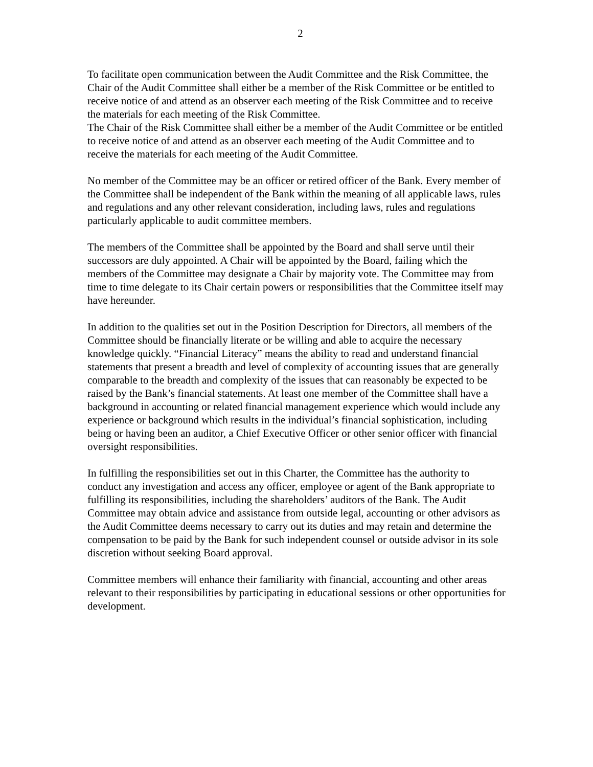2
To facilitate open communication between the Audit Committee and the Risk Committee, the Chair of the Audit Committee shall either be a member of the Risk Committee or be entitled to receive notice of and attend as an observer each meeting of the Risk Committee and to receive the materials for each meeting of the Risk Committee.
The Chair of the Risk Committee shall either be a member of the Audit Committee or be entitled to receive notice of and attend as an observer each meeting of the Audit Committee and to receive the materials for each meeting of the Audit Committee.
No member of the Committee may be an officer or retired officer of the Bank. Every member of the Committee shall be independent of the Bank within the meaning of all applicable laws, rules and regulations and any other relevant consideration, including laws, rules and regulations particularly applicable to audit committee members.
The members of the Committee shall be appointed by the Board and shall serve until their successors are duly appointed. A Chair will be appointed by the Board, failing which the members of the Committee may designate a Chair by majority vote. The Committee may from time to time delegate to its Chair certain powers or responsibilities that the Committee itself may have hereunder.
In addition to the qualities set out in the Position Description for Directors, all members of the Committee should be financially literate or be willing and able to acquire the necessary knowledge quickly. “Financial Literacy” means the ability to read and understand financial statements that present a breadth and level of complexity of accounting issues that are generally comparable to the breadth and complexity of the issues that can reasonably be expected to be raised by the Bank’s financial statements. At least one member of the Committee shall have a background in accounting or related financial management experience which would include any experience or background which results in the individual’s financial sophistication, including being or having been an auditor, a Chief Executive Officer or other senior officer with financial oversight responsibilities.
In fulfilling the responsibilities set out in this Charter, the Committee has the authority to conduct any investigation and access any officer, employee or agent of the Bank appropriate to fulfilling its responsibilities, including the shareholders’ auditors of the Bank. The Audit Committee may obtain advice and assistance from outside legal, accounting or other advisors as the Audit Committee deems necessary to carry out its duties and may retain and determine the compensation to be paid by the Bank for such independent counsel or outside advisor in its sole discretion without seeking Board approval.
Committee members will enhance their familiarity with financial, accounting and other areas relevant to their responsibilities by participating in educational sessions or other opportunities for development.